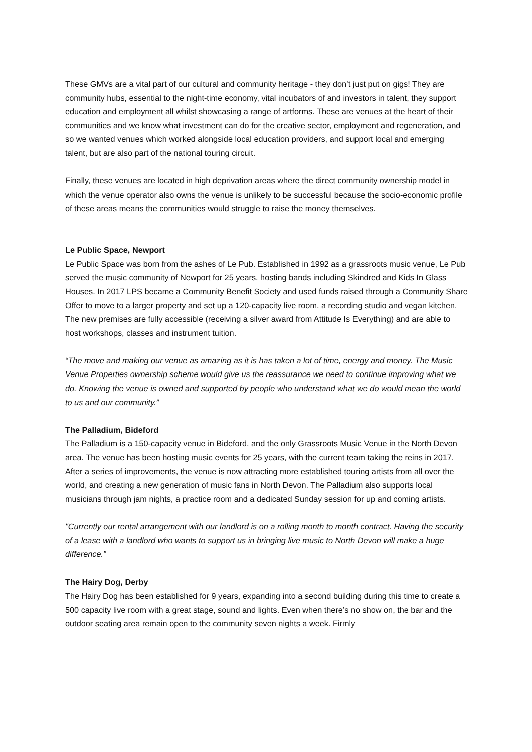These GMVs are a vital part of our cultural and community heritage - they don’t just put on gigs! They are community hubs, essential to the night-time economy, vital incubators of and investors in talent, they support education and employment all whilst showcasing a range of artforms. These are venues at the heart of their communities and we know what investment can do for the creative sector, employment and regeneration, and so we wanted venues which worked alongside local education providers, and support local and emerging talent, but are also part of the national touring circuit.
Finally, these venues are located in high deprivation areas where the direct community ownership model in which the venue operator also owns the venue is unlikely to be successful because the socio-economic profile of these areas means the communities would struggle to raise the money themselves.
Le Public Space, Newport
Le Public Space was born from the ashes of Le Pub. Established in 1992 as a grassroots music venue, Le Pub served the music community of Newport for 25 years, hosting bands including Skindred and Kids In Glass Houses. In 2017 LPS became a Community Benefit Society and used funds raised through a Community Share Offer to move to a larger property and set up a 120-capacity live room, a recording studio and vegan kitchen. The new premises are fully accessible (receiving a silver award from Attitude Is Everything) and are able to host workshops, classes and instrument tuition.
“The move and making our venue as amazing as it is has taken a lot of time, energy and money. The Music Venue Properties ownership scheme would give us the reassurance we need to continue improving what we do. Knowing the venue is owned and supported by people who understand what we do would mean the world to us and our community.”
The Palladium, Bideford
The Palladium is a 150-capacity venue in Bideford, and the only Grassroots Music Venue in the North Devon area. The venue has been hosting music events for 25 years, with the current team taking the reins in 2017. After a series of improvements, the venue is now attracting more established touring artists from all over the world, and creating a new generation of music fans in North Devon. The Palladium also supports local musicians through jam nights, a practice room and a dedicated Sunday session for up and coming artists.
"Currently our rental arrangement with our landlord is on a rolling month to month contract. Having the security of a lease with a landlord who wants to support us in bringing live music to North Devon will make a huge difference.”
The Hairy Dog, Derby
The Hairy Dog has been established for 9 years, expanding into a second building during this time to create a 500 capacity live room with a great stage, sound and lights. Even when there’s no show on, the bar and the outdoor seating area remain open to the community seven nights a week. Firmly